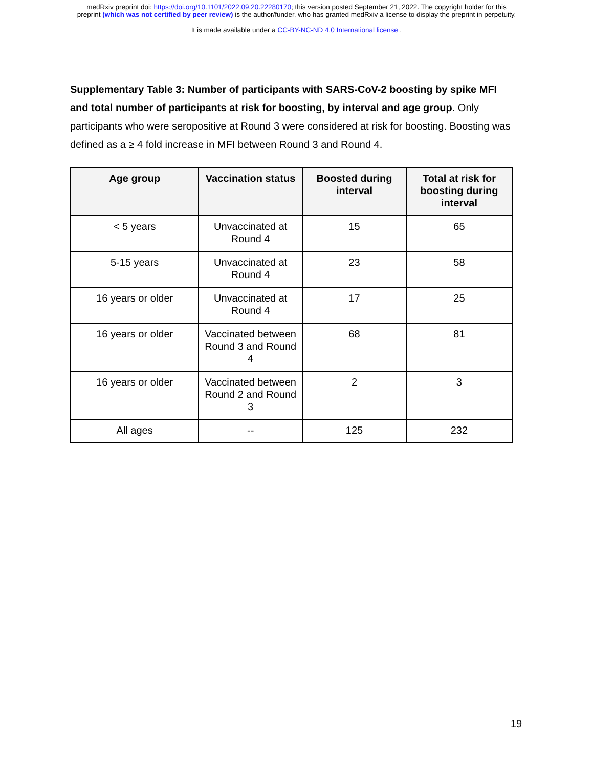medRxiv preprint doi: https://doi.org/10.1101/2022.09.20.22280170; this version posted September 21, 2022. The copyright holder for this
preprint (which was not certified by peer review) is the author/funder, who has granted medRxiv a license to display the preprint in perpetuity.
It is made available under a CC-BY-NC-ND 4.0 International license .
Supplementary Table 3: Number of participants with SARS-CoV-2 boosting by spike MFI and total number of participants at risk for boosting, by interval and age group. Only participants who were seropositive at Round 3 were considered at risk for boosting. Boosting was defined as a ≥ 4 fold increase in MFI between Round 3 and Round 4.
| Age group | Vaccination status | Boosted during interval | Total at risk for boosting during interval |
| --- | --- | --- | --- |
| < 5 years | Unvaccinated at Round 4 | 15 | 65 |
| 5-15 years | Unvaccinated at Round 4 | 23 | 58 |
| 16 years or older | Unvaccinated at Round 4 | 17 | 25 |
| 16 years or older | Vaccinated between Round 3 and Round 4 | 68 | 81 |
| 16 years or older | Vaccinated between Round 2 and Round 3 | 2 | 3 |
| All ages | -- | 125 | 232 |
19